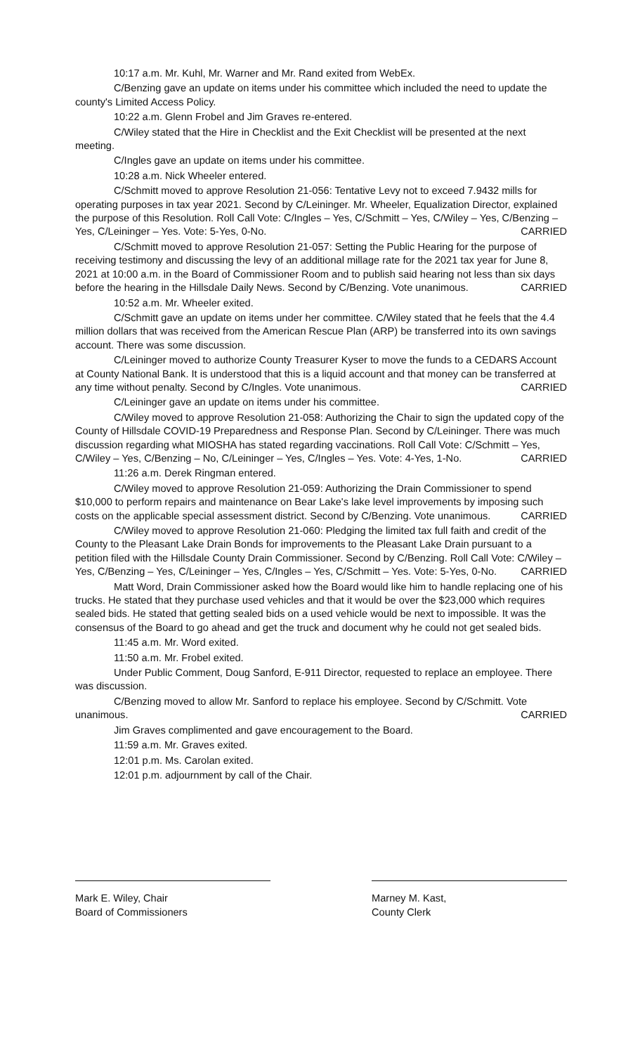10:17 a.m. Mr. Kuhl, Mr. Warner and Mr. Rand exited from WebEx.
C/Benzing gave an update on items under his committee which included the need to update the county's Limited Access Policy.
10:22 a.m. Glenn Frobel and Jim Graves re-entered.
C/Wiley stated that the Hire in Checklist and the Exit Checklist will be presented at the next meeting.
C/Ingles gave an update on items under his committee.
10:28 a.m. Nick Wheeler entered.
C/Schmitt moved to approve Resolution 21-056: Tentative Levy not to exceed 7.9432 mills for operating purposes in tax year 2021. Second by C/Leininger. Mr. Wheeler, Equalization Director, explained the purpose of this Resolution. Roll Call Vote: C/Ingles – Yes, C/Schmitt – Yes, C/Wiley – Yes, C/Benzing – Yes, C/Leininger – Yes. Vote: 5-Yes, 0-No. CARRIED
C/Schmitt moved to approve Resolution 21-057: Setting the Public Hearing for the purpose of receiving testimony and discussing the levy of an additional millage rate for the 2021 tax year for June 8, 2021 at 10:00 a.m. in the Board of Commissioner Room and to publish said hearing not less than six days before the hearing in the Hillsdale Daily News. Second by C/Benzing. Vote unanimous. CARRIED
10:52 a.m. Mr. Wheeler exited.
C/Schmitt gave an update on items under her committee. C/Wiley stated that he feels that the 4.4 million dollars that was received from the American Rescue Plan (ARP) be transferred into its own savings account. There was some discussion.
C/Leininger moved to authorize County Treasurer Kyser to move the funds to a CEDARS Account at County National Bank. It is understood that this is a liquid account and that money can be transferred at any time without penalty. Second by C/Ingles. Vote unanimous. CARRIED
C/Leininger gave an update on items under his committee.
C/Wiley moved to approve Resolution 21-058: Authorizing the Chair to sign the updated copy of the County of Hillsdale COVID-19 Preparedness and Response Plan. Second by C/Leininger. There was much discussion regarding what MIOSHA has stated regarding vaccinations. Roll Call Vote: C/Schmitt – Yes, C/Wiley – Yes, C/Benzing – No, C/Leininger – Yes, C/Ingles – Yes. Vote: 4-Yes, 1-No. CARRIED
11:26 a.m. Derek Ringman entered.
C/Wiley moved to approve Resolution 21-059: Authorizing the Drain Commissioner to spend $10,000 to perform repairs and maintenance on Bear Lake's lake level improvements by imposing such costs on the applicable special assessment district. Second by C/Benzing. Vote unanimous. CARRIED
C/Wiley moved to approve Resolution 21-060: Pledging the limited tax full faith and credit of the County to the Pleasant Lake Drain Bonds for improvements to the Pleasant Lake Drain pursuant to a petition filed with the Hillsdale County Drain Commissioner. Second by C/Benzing. Roll Call Vote: C/Wiley – Yes, C/Benzing – Yes, C/Leininger – Yes, C/Ingles – Yes, C/Schmitt – Yes. Vote: 5-Yes, 0-No. CARRIED
Matt Word, Drain Commissioner asked how the Board would like him to handle replacing one of his trucks. He stated that they purchase used vehicles and that it would be over the $23,000 which requires sealed bids. He stated that getting sealed bids on a used vehicle would be next to impossible. It was the consensus of the Board to go ahead and get the truck and document why he could not get sealed bids.
11:45 a.m. Mr. Word exited.
11:50 a.m. Mr. Frobel exited.
Under Public Comment, Doug Sanford, E-911 Director, requested to replace an employee. There was discussion.
C/Benzing moved to allow Mr. Sanford to replace his employee. Second by C/Schmitt. Vote unanimous. CARRIED
Jim Graves complimented and gave encouragement to the Board.
11:59 a.m. Mr. Graves exited.
12:01 p.m. Ms. Carolan exited.
12:01 p.m. adjournment by call of the Chair.
Mark E. Wiley, Chair
Board of Commissioners
Marney M. Kast,
County Clerk